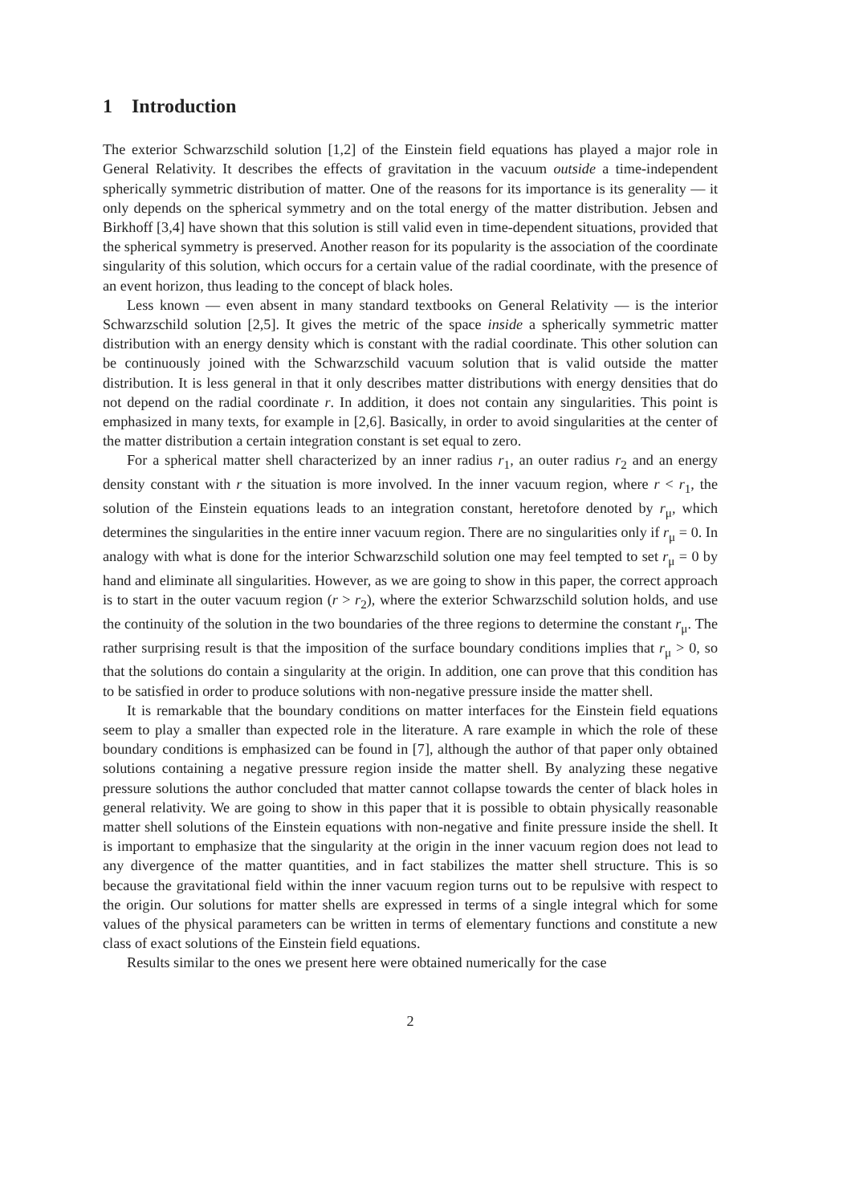1 Introduction
The exterior Schwarzschild solution [1,2] of the Einstein field equations has played a major role in General Relativity. It describes the effects of gravitation in the vacuum outside a time-independent spherically symmetric distribution of matter. One of the reasons for its importance is its generality — it only depends on the spherical symmetry and on the total energy of the matter distribution. Jebsen and Birkhoff [3,4] have shown that this solution is still valid even in time-dependent situations, provided that the spherical symmetry is preserved. Another reason for its popularity is the association of the coordinate singularity of this solution, which occurs for a certain value of the radial coordinate, with the presence of an event horizon, thus leading to the concept of black holes.
Less known — even absent in many standard textbooks on General Relativity — is the interior Schwarzschild solution [2,5]. It gives the metric of the space inside a spherically symmetric matter distribution with an energy density which is constant with the radial coordinate. This other solution can be continuously joined with the Schwarzschild vacuum solution that is valid outside the matter distribution. It is less general in that it only describes matter distributions with energy densities that do not depend on the radial coordinate r. In addition, it does not contain any singularities. This point is emphasized in many texts, for example in [2,6]. Basically, in order to avoid singularities at the center of the matter distribution a certain integration constant is set equal to zero.
For a spherical matter shell characterized by an inner radius r<sub>1</sub>, an outer radius r<sub>2</sub> and an energy density constant with r the situation is more involved. In the inner vacuum region, where r < r<sub>1</sub>, the solution of the Einstein equations leads to an integration constant, heretofore denoted by r<sub>μ</sub>, which determines the singularities in the entire inner vacuum region. There are no singularities only if r<sub>μ</sub> = 0. In analogy with what is done for the interior Schwarzschild solution one may feel tempted to set r<sub>μ</sub> = 0 by hand and eliminate all singularities. However, as we are going to show in this paper, the correct approach is to start in the outer vacuum region (r > r<sub>2</sub>), where the exterior Schwarzschild solution holds, and use the continuity of the solution in the two boundaries of the three regions to determine the constant r<sub>μ</sub>. The rather surprising result is that the imposition of the surface boundary conditions implies that r<sub>μ</sub> > 0, so that the solutions do contain a singularity at the origin. In addition, one can prove that this condition has to be satisfied in order to produce solutions with non-negative pressure inside the matter shell.
It is remarkable that the boundary conditions on matter interfaces for the Einstein field equations seem to play a smaller than expected role in the literature. A rare example in which the role of these boundary conditions is emphasized can be found in [7], although the author of that paper only obtained solutions containing a negative pressure region inside the matter shell. By analyzing these negative pressure solutions the author concluded that matter cannot collapse towards the center of black holes in general relativity. We are going to show in this paper that it is possible to obtain physically reasonable matter shell solutions of the Einstein equations with non-negative and finite pressure inside the shell. It is important to emphasize that the singularity at the origin in the inner vacuum region does not lead to any divergence of the matter quantities, and in fact stabilizes the matter shell structure. This is so because the gravitational field within the inner vacuum region turns out to be repulsive with respect to the origin. Our solutions for matter shells are expressed in terms of a single integral which for some values of the physical parameters can be written in terms of elementary functions and constitute a new class of exact solutions of the Einstein field equations.
Results similar to the ones we present here were obtained numerically for the case
2